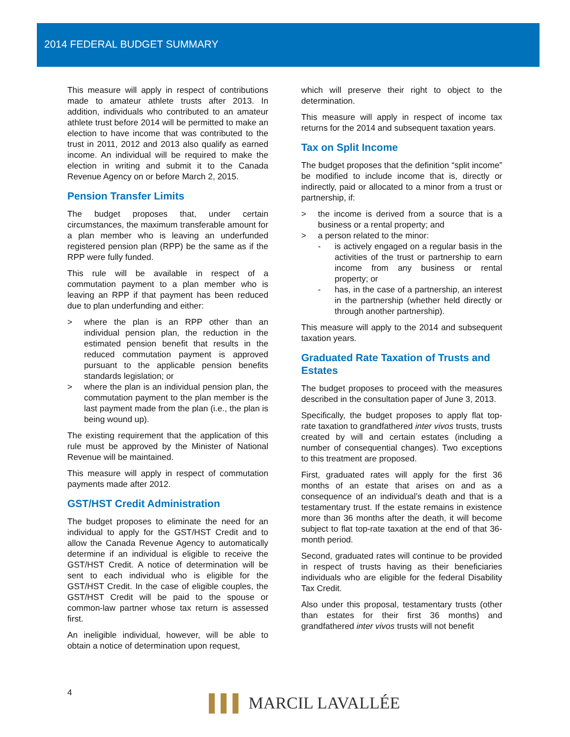2014 FEDERAL BUDGET SUMMARY
This measure will apply in respect of contributions made to amateur athlete trusts after 2013. In addition, individuals who contributed to an amateur athlete trust before 2014 will be permitted to make an election to have income that was contributed to the trust in 2011, 2012 and 2013 also qualify as earned income. An individual will be required to make the election in writing and submit it to the Canada Revenue Agency on or before March 2, 2015.
Pension Transfer Limits
The budget proposes that, under certain circumstances, the maximum transferable amount for a plan member who is leaving an underfunded registered pension plan (RPP) be the same as if the RPP were fully funded.
This rule will be available in respect of a commutation payment to a plan member who is leaving an RPP if that payment has been reduced due to plan underfunding and either:
> where the plan is an RPP other than an individual pension plan, the reduction in the estimated pension benefit that results in the reduced commutation payment is approved pursuant to the applicable pension benefits standards legislation; or
> where the plan is an individual pension plan, the commutation payment to the plan member is the last payment made from the plan (i.e., the plan is being wound up).
The existing requirement that the application of this rule must be approved by the Minister of National Revenue will be maintained.
This measure will apply in respect of commutation payments made after 2012.
GST/HST Credit Administration
The budget proposes to eliminate the need for an individual to apply for the GST/HST Credit and to allow the Canada Revenue Agency to automatically determine if an individual is eligible to receive the GST/HST Credit. A notice of determination will be sent to each individual who is eligible for the GST/HST Credit. In the case of eligible couples, the GST/HST Credit will be paid to the spouse or common-law partner whose tax return is assessed first.
An ineligible individual, however, will be able to obtain a notice of determination upon request,
which will preserve their right to object to the determination.
This measure will apply in respect of income tax returns for the 2014 and subsequent taxation years.
Tax on Split Income
The budget proposes that the definition “split income” be modified to include income that is, directly or indirectly, paid or allocated to a minor from a trust or partnership, if:
> the income is derived from a source that is a business or a rental property; and
> a person related to the minor:
- is actively engaged on a regular basis in the activities of the trust or partnership to earn income from any business or rental property; or
- has, in the case of a partnership, an interest in the partnership (whether held directly or through another partnership).
This measure will apply to the 2014 and subsequent taxation years.
Graduated Rate Taxation of Trusts and Estates
The budget proposes to proceed with the measures described in the consultation paper of June 3, 2013.
Specifically, the budget proposes to apply flat top-rate taxation to grandfathered inter vivos trusts, trusts created by will and certain estates (including a number of consequential changes). Two exceptions to this treatment are proposed.
First, graduated rates will apply for the first 36 months of an estate that arises on and as a consequence of an individual’s death and that is a testamentary trust. If the estate remains in existence more than 36 months after the death, it will become subject to flat top-rate taxation at the end of that 36-month period.
Second, graduated rates will continue to be provided in respect of trusts having as their beneficiaries individuals who are eligible for the federal Disability Tax Credit.
Also under this proposal, testamentary trusts (other than estates for their first 36 months) and grandfathered inter vivos trusts will not benefit
4
▌▌▌ MARCIL LAVALLÉE